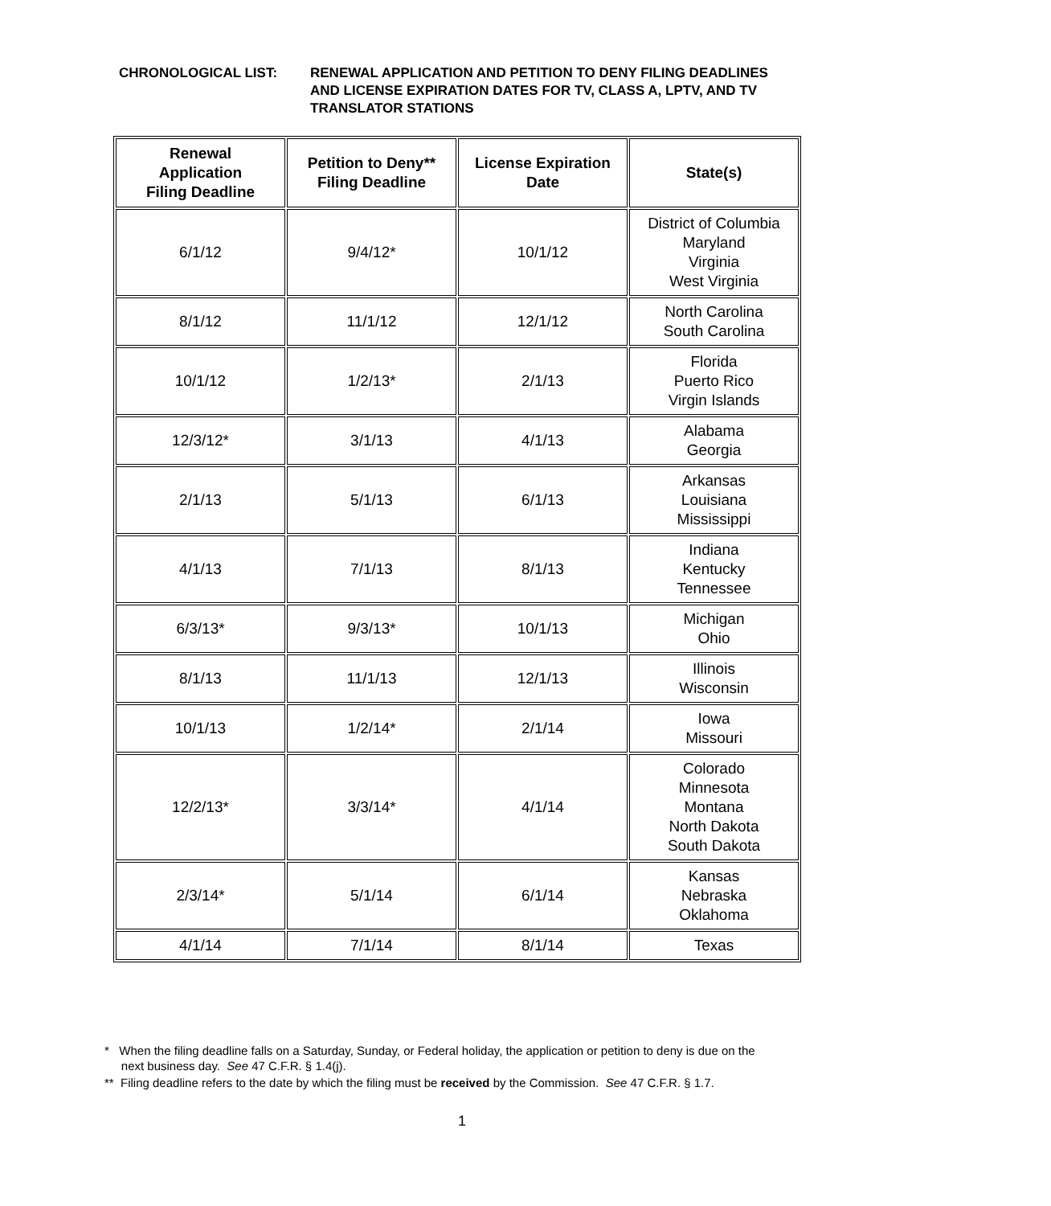CHRONOLOGICAL LIST: RENEWAL APPLICATION AND PETITION TO DENY FILING DEADLINES
AND LICENSE EXPIRATION DATES FOR TV, CLASS A, LPTV, AND TV
TRANSLATOR STATIONS
| Renewal Application Filing Deadline | Petition to Deny** Filing Deadline | License Expiration Date | State(s) |
| --- | --- | --- | --- |
| 6/1/12 | 9/4/12* | 10/1/12 | District of Columbia Maryland Virginia West Virginia |
| 8/1/12 | 11/1/12 | 12/1/12 | North Carolina South Carolina |
| 10/1/12 | 1/2/13* | 2/1/13 | Florida Puerto Rico Virgin Islands |
| 12/3/12* | 3/1/13 | 4/1/13 | Alabama Georgia |
| 2/1/13 | 5/1/13 | 6/1/13 | Arkansas Louisiana Mississippi |
| 4/1/13 | 7/1/13 | 8/1/13 | Indiana Kentucky Tennessee |
| 6/3/13* | 9/3/13* | 10/1/13 | Michigan Ohio |
| 8/1/13 | 11/1/13 | 12/1/13 | Illinois Wisconsin |
| 10/1/13 | 1/2/14* | 2/1/14 | Iowa Missouri |
| 12/2/13* | 3/3/14* | 4/1/14 | Colorado Minnesota Montana North Dakota South Dakota |
| 2/3/14* | 5/1/14 | 6/1/14 | Kansas Nebraska Oklahoma |
| 4/1/14 | 7/1/14 | 8/1/14 | Texas |
* When the filing deadline falls on a Saturday, Sunday, or Federal holiday, the application or petition to deny is due on the
next business day. See 47 C.F.R. § 1.4(j).
** Filing deadline refers to the date by which the filing must be received by the Commission. See 47 C.F.R. § 1.7.
1